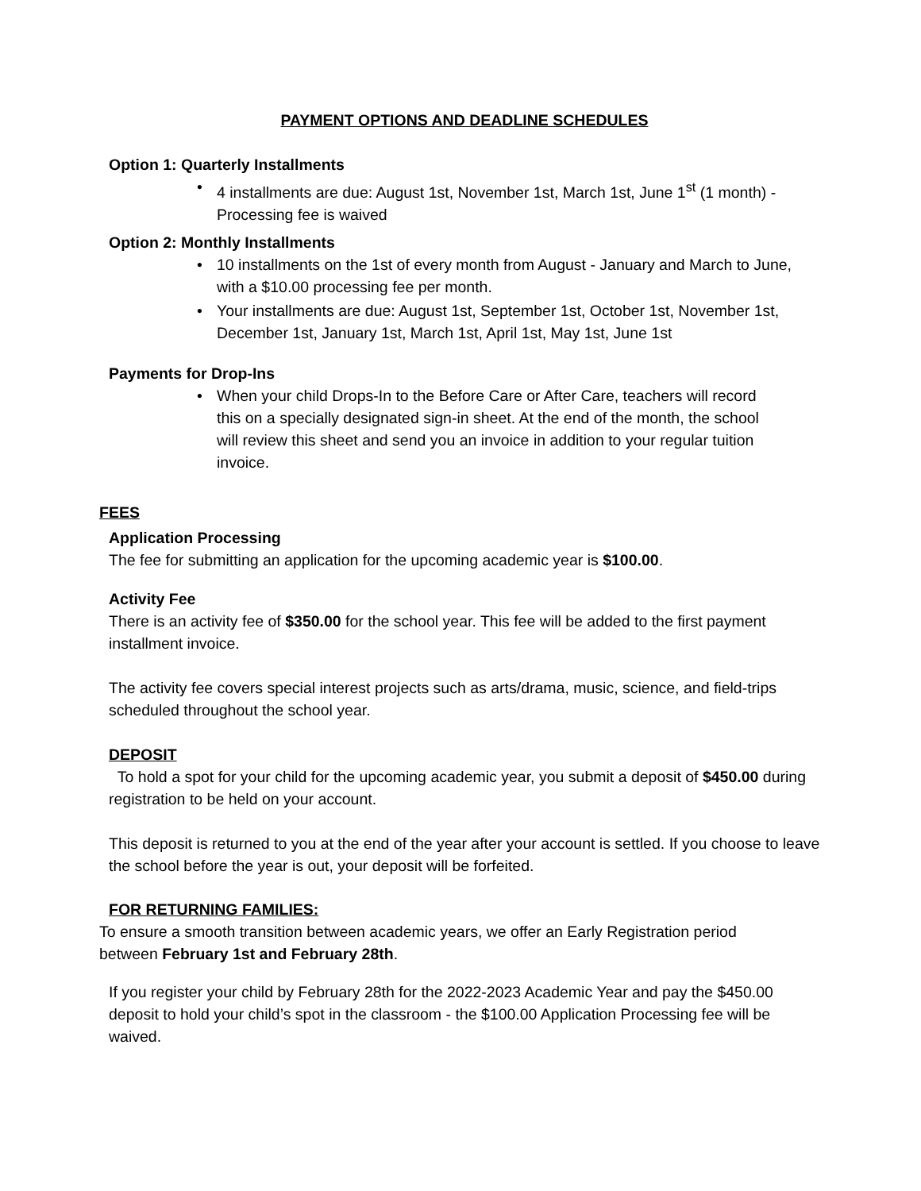PAYMENT OPTIONS AND DEADLINE SCHEDULES
Option 1: Quarterly Installments
• 4 installments are due: August 1st, November 1st, March 1st, June 1<sup>st</sup> (1 month) - Processing fee is waived
Option 2: Monthly Installments
• 10 installments on the 1st of every month from August - January and March to June, with a $10.00 processing fee per month.
• Your installments are due: August 1st, September 1st, October 1st, November 1st, December 1st, January 1st, March 1st, April 1st, May 1st, June 1st
Payments for Drop-Ins
• When your child Drops-In to the Before Care or After Care, teachers will record this on a specially designated sign-in sheet. At the end of the month, the school will review this sheet and send you an invoice in addition to your regular tuition invoice.
FEES
Application Processing
The fee for submitting an application for the upcoming academic year is $100.00.
Activity Fee
There is an activity fee of $350.00 for the school year. This fee will be added to the first payment installment invoice.
The activity fee covers special interest projects such as arts/drama, music, science, and field-trips scheduled throughout the school year.
DEPOSIT
To hold a spot for your child for the upcoming academic year, you submit a deposit of $450.00 during registration to be held on your account.
This deposit is returned to you at the end of the year after your account is settled. If you choose to leave the school before the year is out, your deposit will be forfeited.
FOR RETURNING FAMILIES:
To ensure a smooth transition between academic years, we offer an Early Registration period between February 1st and February 28th.
If you register your child by February 28th for the 2022-2023 Academic Year and pay the $450.00 deposit to hold your child’s spot in the classroom - the $100.00 Application Processing fee will be waived.